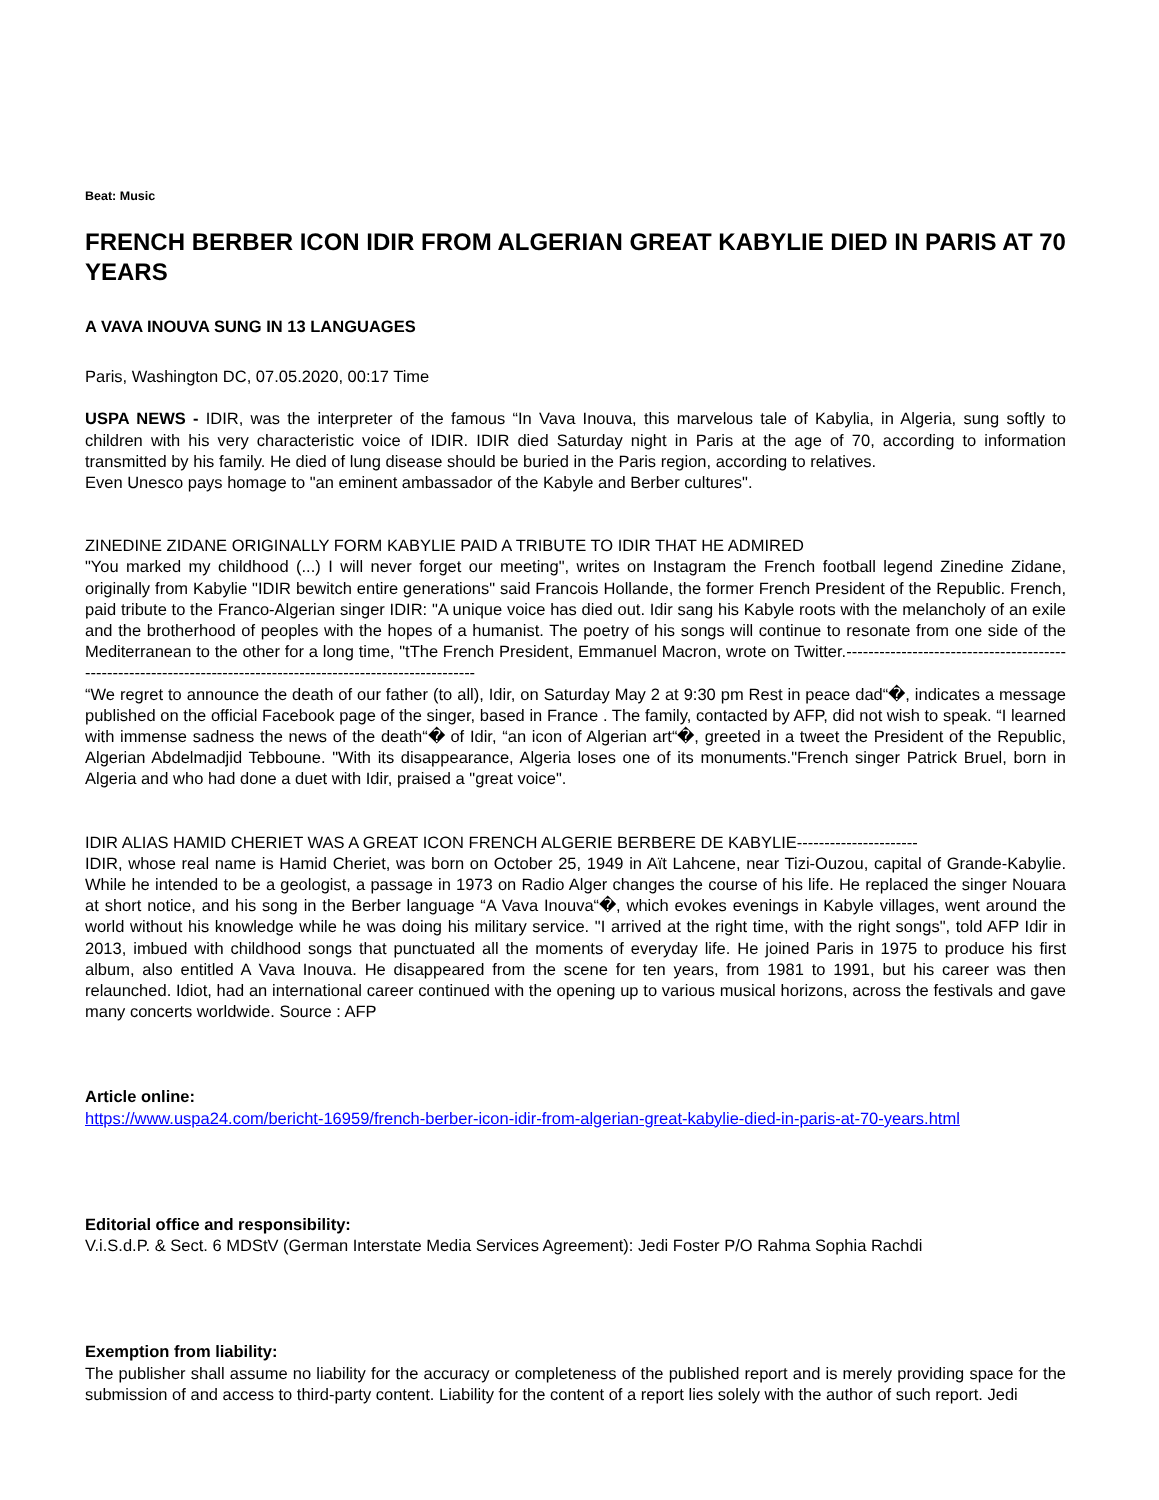Beat: Music
FRENCH BERBER ICON IDIR FROM ALGERIAN GREAT KABYLIE DIED IN PARIS AT 70 YEARS
A VAVA INOUVA SUNG IN 13 LANGUAGES
Paris, Washington DC, 07.05.2020, 00:17 Time
USPA NEWS - IDIR, was the interpreter of the famous “In Vava Inouva, this marvelous tale of Kabylia, in Algeria, sung softly to children with his very characteristic voice of IDIR. IDIR died Saturday night in Paris at the age of 70, according to information transmitted by his family. He died of lung disease should be buried in the Paris region, according to relatives.
Even Unesco pays homage to "an eminent ambassador of the Kabyle and Berber cultures".
ZINEDINE ZIDANE ORIGINALLY FORM KABYLIE PAID A TRIBUTE TO IDIR THAT HE ADMIRED
"You marked my childhood (...) I will never forget our meeting", writes on Instagram the French football legend Zinedine Zidane, originally from Kabylie "IDIR bewitch entire generations" said Francois Hollande, the former French President of the Republic. French, paid tribute to the Franco-Algerian singer IDIR: "A unique voice has died out. Idir sang his Kabyle roots with the melancholy of an exile and the brotherhood of peoples with the hopes of a humanist. The poetry of his songs will continue to resonate from one side of the Mediterranean to the other for a long time, "tThe French President, Emmanuel Macron, wrote on Twitter.---------------------------------------------------------------------------------------------------------------
“We regret to announce the death of our father (to all), Idir, on Saturday May 2 at 9:30 pm Rest in peace dad“�, indicates a message published on the official Facebook page of the singer, based in France . The family, contacted by AFP, did not wish to speak. “I learned with immense sadness the news of the death“� of Idir, “an icon of Algerian art“�, greeted in a tweet the President of the Republic, Algerian Abdelmadjid Tebboune. "With its disappearance, Algeria loses one of its monuments."French singer Patrick Bruel, born in Algeria and who had done a duet with Idir, praised a "great voice".
IDIR ALIAS HAMID CHERIET WAS A GREAT ICON FRENCH ALGERIE BERBERE DE KABYLIE----------------------
IDIR, whose real name is Hamid Cheriet, was born on October 25, 1949 in Aït Lahcene, near Tizi-Ouzou, capital of Grande-Kabylie. While he intended to be a geologist, a passage in 1973 on Radio Alger changes the course of his life. He replaced the singer Nouara at short notice, and his song in the Berber language “A Vava Inouva“�, which evokes evenings in Kabyle villages, went around the world without his knowledge while he was doing his military service. "I arrived at the right time, with the right songs", told AFP Idir in 2013, imbued with childhood songs that punctuated all the moments of everyday life. He joined Paris in 1975 to produce his first album, also entitled A Vava Inouva. He disappeared from the scene for ten years, from 1981 to 1991, but his career was then relaunched. Idiot, had an international career continued with the opening up to various musical horizons, across the festivals and gave many concerts worldwide. Source : AFP
Article online:
https://www.uspa24.com/bericht-16959/french-berber-icon-idir-from-algerian-great-kabylie-died-in-paris-at-70-years.html
Editorial office and responsibility:
V.i.S.d.P. & Sect. 6 MDStV (German Interstate Media Services Agreement): Jedi Foster P/O Rahma Sophia Rachdi
Exemption from liability:
The publisher shall assume no liability for the accuracy or completeness of the published report and is merely providing space for the submission of and access to third-party content. Liability for the content of a report lies solely with the author of such report. Jedi